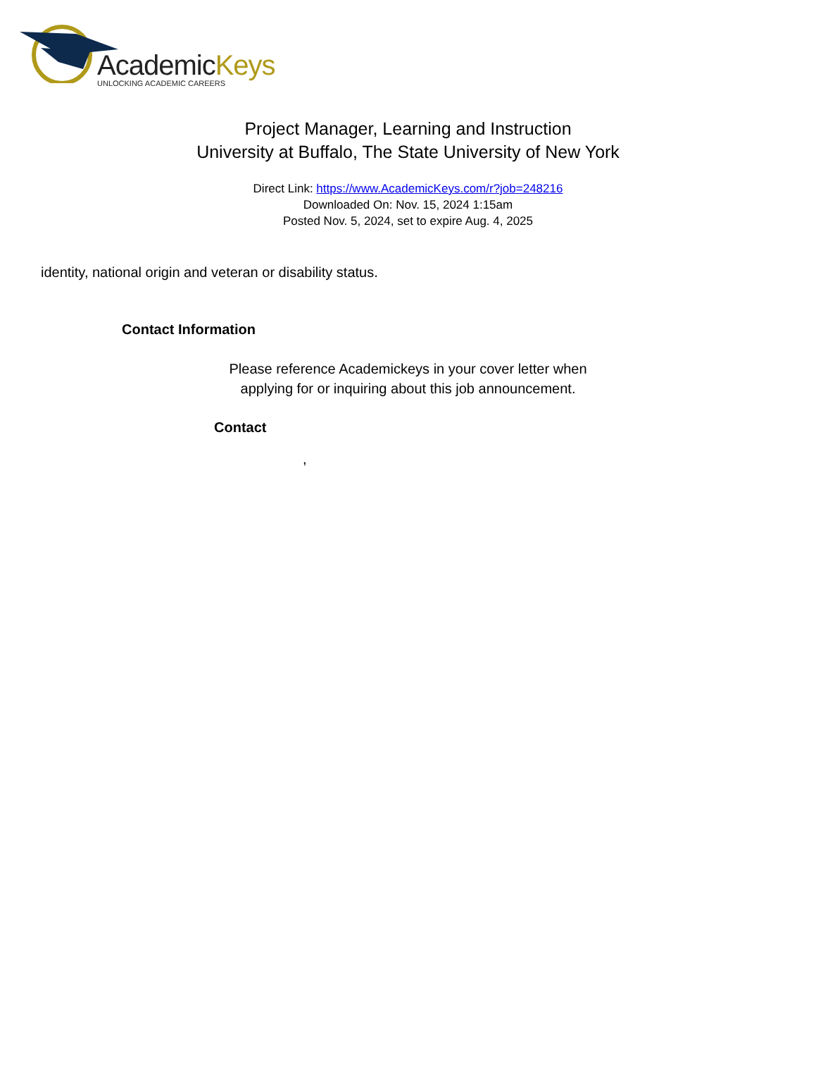AcademicKeys
UNLOCKING ACADEMIC CAREERS
Project Manager, Learning and Instruction
University at Buffalo, The State University of New York
Direct Link: https://www.AcademicKeys.com/r?job=248216
Downloaded On: Nov. 15, 2024 1:15am
Posted Nov. 5, 2024, set to expire Aug. 4, 2025
identity, national origin and veteran or disability status.
Contact Information
Please reference Academickeys in your cover letter when
applying for or inquiring about this job announcement.
Contact
,